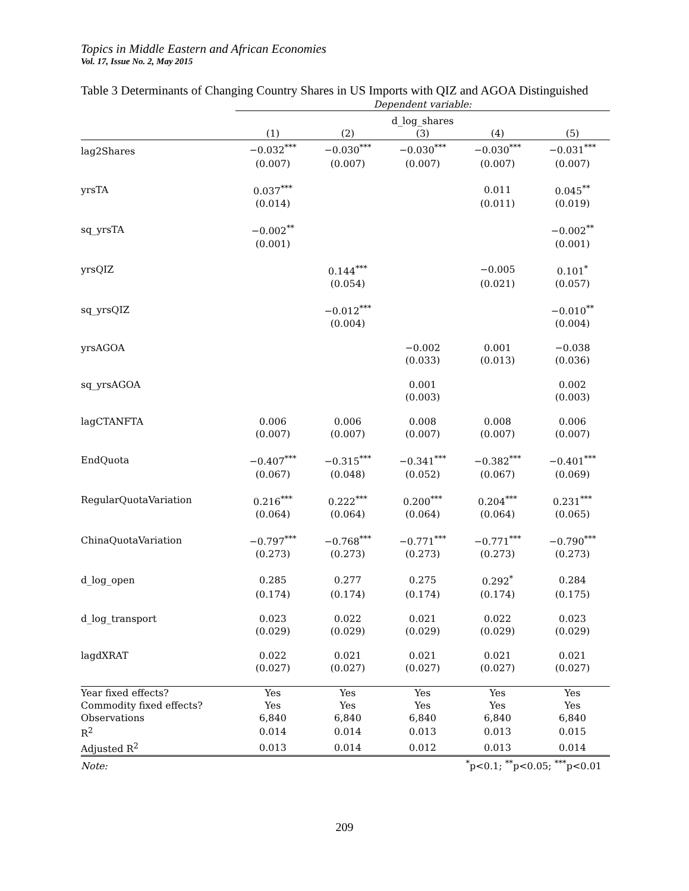Topics in Middle Eastern and African Economies
Vol. 17, Issue No. 2, May 2015
Table 3 Determinants of Changing Country Shares in US Imports with QIZ and AGOA Distinguished
| | Dependent variable: | | | | |
| --- | --- | --- | --- | --- | --- |
| | d_log_shares | | | | |
| | (1) | (2) | (3) | (4) | (5) |
| lag2Shares | −0.032<sup>***</sup> | −0.030<sup>***</sup> | −0.030<sup>***</sup> | −0.030<sup>***</sup> | −0.031<sup>***</sup> |
| | (0.007) | (0.007) | (0.007) | (0.007) | (0.007) |
| yrsTA | 0.037<sup>***</sup> | | | 0.011 | 0.045<sup>**</sup> |
| | (0.014) | | | (0.011) | (0.019) |
| sq_yrsTA | −0.002<sup>**</sup> | | | | −0.002<sup>**</sup> |
| | (0.001) | | | | (0.001) |
| yrsQIZ | | 0.144<sup>***</sup> | | −0.005 | 0.101<sup>*</sup> |
| | | (0.054) | | (0.021) | (0.057) |
| sq_yrsQIZ | | −0.012<sup>***</sup> | | | −0.010<sup>**</sup> |
| | | (0.004) | | | (0.004) |
| yrsAGOA | | | −0.002 | 0.001 | −0.038 |
| | | | (0.033) | (0.013) | (0.036) |
| sq_yrsAGOA | | | 0.001 | | 0.002 |
| | | | (0.003) | | (0.003) |
| lagCTANFTA | 0.006 | 0.006 | 0.008 | 0.008 | 0.006 |
| | (0.007) | (0.007) | (0.007) | (0.007) | (0.007) |
| EndQuota | −0.407<sup>***</sup> | −0.315<sup>***</sup> | −0.341<sup>***</sup> | −0.382<sup>***</sup> | −0.401<sup>***</sup> |
| | (0.067) | (0.048) | (0.052) | (0.067) | (0.069) |
| RegularQuotaVariation | 0.216<sup>***</sup> | 0.222<sup>***</sup> | 0.200<sup>***</sup> | 0.204<sup>***</sup> | 0.231<sup>***</sup> |
| | (0.064) | (0.064) | (0.064) | (0.064) | (0.065) |
| ChinaQuotaVariation | −0.797<sup>***</sup> | −0.768<sup>***</sup> | −0.771<sup>***</sup> | −0.771<sup>***</sup> | −0.790<sup>***</sup> |
| | (0.273) | (0.273) | (0.273) | (0.273) | (0.273) |
| d_log_open | 0.285 | 0.277 | 0.275 | 0.292<sup>*</sup> | 0.284 |
| | (0.174) | (0.174) | (0.174) | (0.174) | (0.175) |
| d_log_transport | 0.023 | 0.022 | 0.021 | 0.022 | 0.023 |
| | (0.029) | (0.029) | (0.029) | (0.029) | (0.029) |
| lagdXRAT | 0.022 | 0.021 | 0.021 | 0.021 | 0.021 |
| | (0.027) | (0.027) | (0.027) | (0.027) | (0.027) |
| Year fixed effects? | Yes | Yes | Yes | Yes | Yes |
| Commodity fixed effects? | Yes | Yes | Yes | Yes | Yes |
| Observations | 6,840 | 6,840 | 6,840 | 6,840 | 6,840 |
| R<sup>2</sup> | 0.014 | 0.014 | 0.013 | 0.013 | 0.015 |
| Adjusted R<sup>2</sup> | 0.013 | 0.014 | 0.012 | 0.013 | 0.014 |
| Note: | <sup>*</sup> p<0.1; <sup>**</sup>p<0.05; <sup>***</sup>p<0.01 | | | | |
209